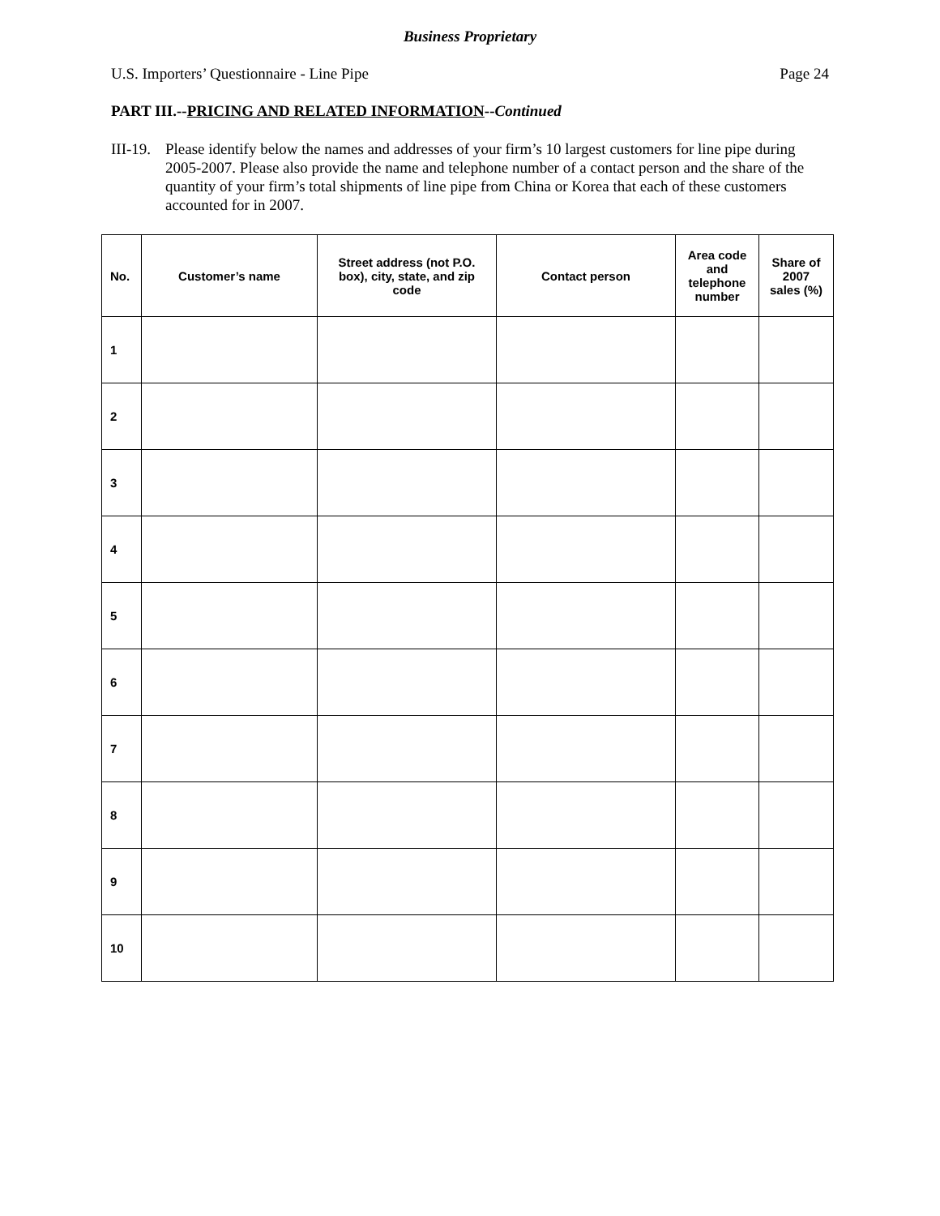Business Proprietary
U.S. Importers’ Questionnaire - Line Pipe Page 24
PART III.--PRICING AND RELATED INFORMATION--Continued
III-19. Please identify below the names and addresses of your firm’s 10 largest customers for line pipe during 2005-2007. Please also provide the name and telephone number of a contact person and the share of the quantity of your firm’s total shipments of line pipe from China or Korea that each of these customers accounted for in 2007.
| No. | Customer’s name | Street address (not P.O. box), city, state, and zip code | Contact person | Area code and telephone number | Share of 2007 sales (%) |
| --- | --- | --- | --- | --- | --- |
| 1 | | | | | |
| 2 | | | | | |
| 3 | | | | | |
| 4 | | | | | |
| 5 | | | | | |
| 6 | | | | | |
| 7 | | | | | |
| 8 | | | | | |
| 9 | | | | | |
| 10 | | | | | |